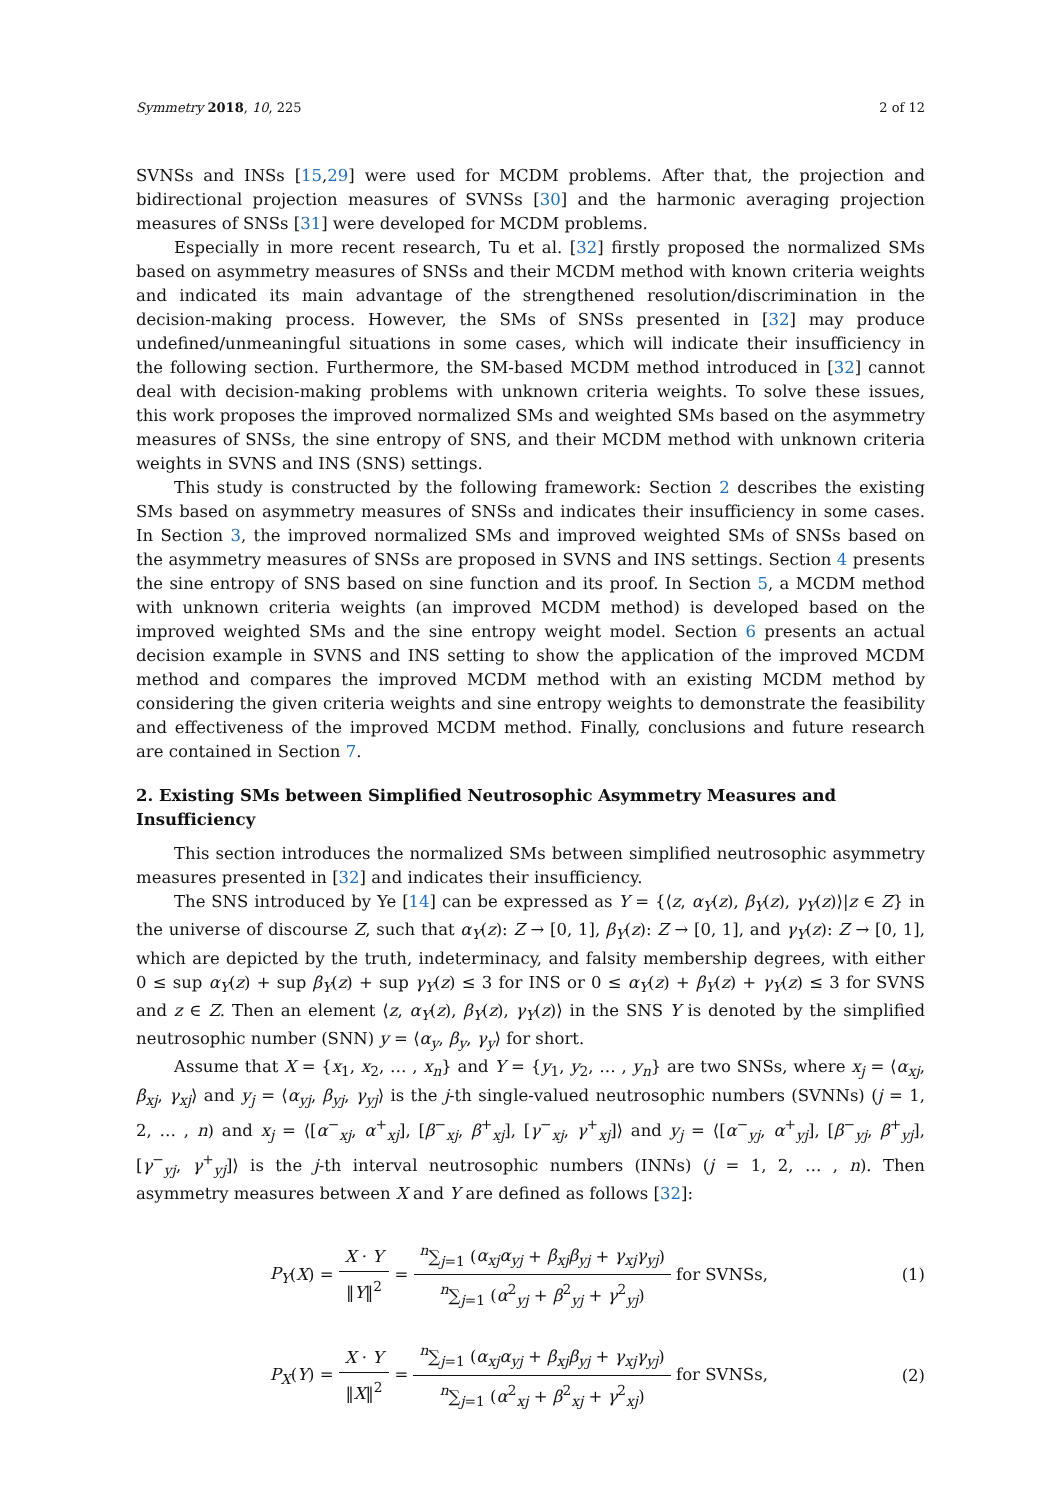Symmetry 2018, 10, 225 2 of 12
SVNSs and INSs [15,29] were used for MCDM problems. After that, the projection and bidirectional projection measures of SVNSs [30] and the harmonic averaging projection measures of SNSs [31] were developed for MCDM problems.
Especially in more recent research, Tu et al. [32] firstly proposed the normalized SMs based on asymmetry measures of SNSs and their MCDM method with known criteria weights and indicated its main advantage of the strengthened resolution/discrimination in the decision-making process. However, the SMs of SNSs presented in [32] may produce undefined/unmeaningful situations in some cases, which will indicate their insufficiency in the following section. Furthermore, the SM-based MCDM method introduced in [32] cannot deal with decision-making problems with unknown criteria weights. To solve these issues, this work proposes the improved normalized SMs and weighted SMs based on the asymmetry measures of SNSs, the sine entropy of SNS, and their MCDM method with unknown criteria weights in SVNS and INS (SNS) settings.
This study is constructed by the following framework: Section 2 describes the existing SMs based on asymmetry measures of SNSs and indicates their insufficiency in some cases. In Section 3, the improved normalized SMs and improved weighted SMs of SNSs based on the asymmetry measures of SNSs are proposed in SVNS and INS settings. Section 4 presents the sine entropy of SNS based on sine function and its proof. In Section 5, a MCDM method with unknown criteria weights (an improved MCDM method) is developed based on the improved weighted SMs and the sine entropy weight model. Section 6 presents an actual decision example in SVNS and INS setting to show the application of the improved MCDM method and compares the improved MCDM method with an existing MCDM method by considering the given criteria weights and sine entropy weights to demonstrate the feasibility and effectiveness of the improved MCDM method. Finally, conclusions and future research are contained in Section 7.
2. Existing SMs between Simplified Neutrosophic Asymmetry Measures and Insufficiency
This section introduces the normalized SMs between simplified neutrosophic asymmetry measures presented in [32] and indicates their insufficiency.
The SNS introduced by Ye [14] can be expressed as Y = {⟨z, α<sub>Y</sub>(z), β<sub>Y</sub>(z), γ<sub>Y</sub>(z)⟩|z ∈ Z} in the universe of discourse Z, such that α<sub>Y</sub>(z): Z → [0, 1], β<sub>Y</sub>(z): Z → [0, 1], and γ<sub>Y</sub>(z): Z → [0, 1], which are depicted by the truth, indeterminacy, and falsity membership degrees, with either 0 ≤ sup α<sub>Y</sub>(z) + sup β<sub>Y</sub>(z) + sup γ<sub>Y</sub>(z) ≤ 3 for INS or 0 ≤ α<sub>Y</sub>(z) + β<sub>Y</sub>(z) + γ<sub>Y</sub>(z) ≤ 3 for SVNS and z ∈ Z. Then an element ⟨z, α<sub>Y</sub>(z), β<sub>Y</sub>(z), γ<sub>Y</sub>(z)⟩ in the SNS Y is denoted by the simplified neutrosophic number (SNN) y = ⟨α<sub>y</sub>, β<sub>y</sub>, γ<sub>y</sub>⟩ for short.
Assume that X = {x<sub>1</sub>, x<sub>2</sub>, … , x<sub>n</sub>} and Y = {y<sub>1</sub>, y<sub>2</sub>, … , y<sub>n</sub>} are two SNSs, where x<sub>j</sub> = ⟨α<sub>xj</sub>, β<sub>xj</sub>, γ<sub>xj</sub>⟩ and y<sub>j</sub> = ⟨α<sub>yj</sub>, β<sub>yj</sub>, γ<sub>yj</sub>⟩ is the j-th single-valued neutrosophic numbers (SVNNs) (j = 1, 2, … , n) and x<sub>j</sub> = ⟨[α<sup>−</sup><sub>xj</sub>, α<sup>+</sup><sub>xj</sub>], [β<sup>−</sup><sub>xj</sub>, β<sup>+</sup><sub>xj</sub>], [γ<sup>−</sup><sub>xj</sub>, γ<sup>+</sup><sub>xj</sub>]⟩ and y<sub>j</sub> = ⟨[α<sup>−</sup><sub>yj</sub>, α<sup>+</sup><sub>yj</sub>], [β<sup>−</sup><sub>yj</sub>, β<sup>+</sup><sub>yj</sub>], [γ<sup>−</sup><sub>yj</sub>, γ<sup>+</sup><sub>yj</sub>]⟩ is the j-th interval neutrosophic numbers (INNs) (j = 1, 2, … , n). Then asymmetry measures between X and Y are defined as follows [32]:
P<sub>Y</sub>(X) = X · Y ‖Y‖<sup>2</sup> = <sup>n</sup>∑<sub>j=1</sub> (α<sub>xj</sub>α<sub>yj</sub> + β<sub>xj</sub>β<sub>yj</sub> + γ<sub>xj</sub>γ<sub>yj</sub>) <sup>n</sup>∑<sub>j=1</sub> (α<sup>2</sup><sub>yj</sub> + β<sup>2</sup><sub>yj</sub> + γ<sup>2</sup><sub>yj</sub>) for SVNSs,
(1)
P<sub>X</sub>(Y) = X · Y ‖X‖<sup>2</sup> = <sup>n</sup>∑<sub>j=1</sub> (α<sub>xj</sub>α<sub>yj</sub> + β<sub>xj</sub>β<sub>yj</sub> + γ<sub>xj</sub>γ<sub>yj</sub>) <sup>n</sup>∑<sub>j=1</sub> (α<sup>2</sup><sub>xj</sub> + β<sup>2</sup><sub>xj</sub> + γ<sup>2</sup><sub>xj</sub>) for SVNSs,
(2)